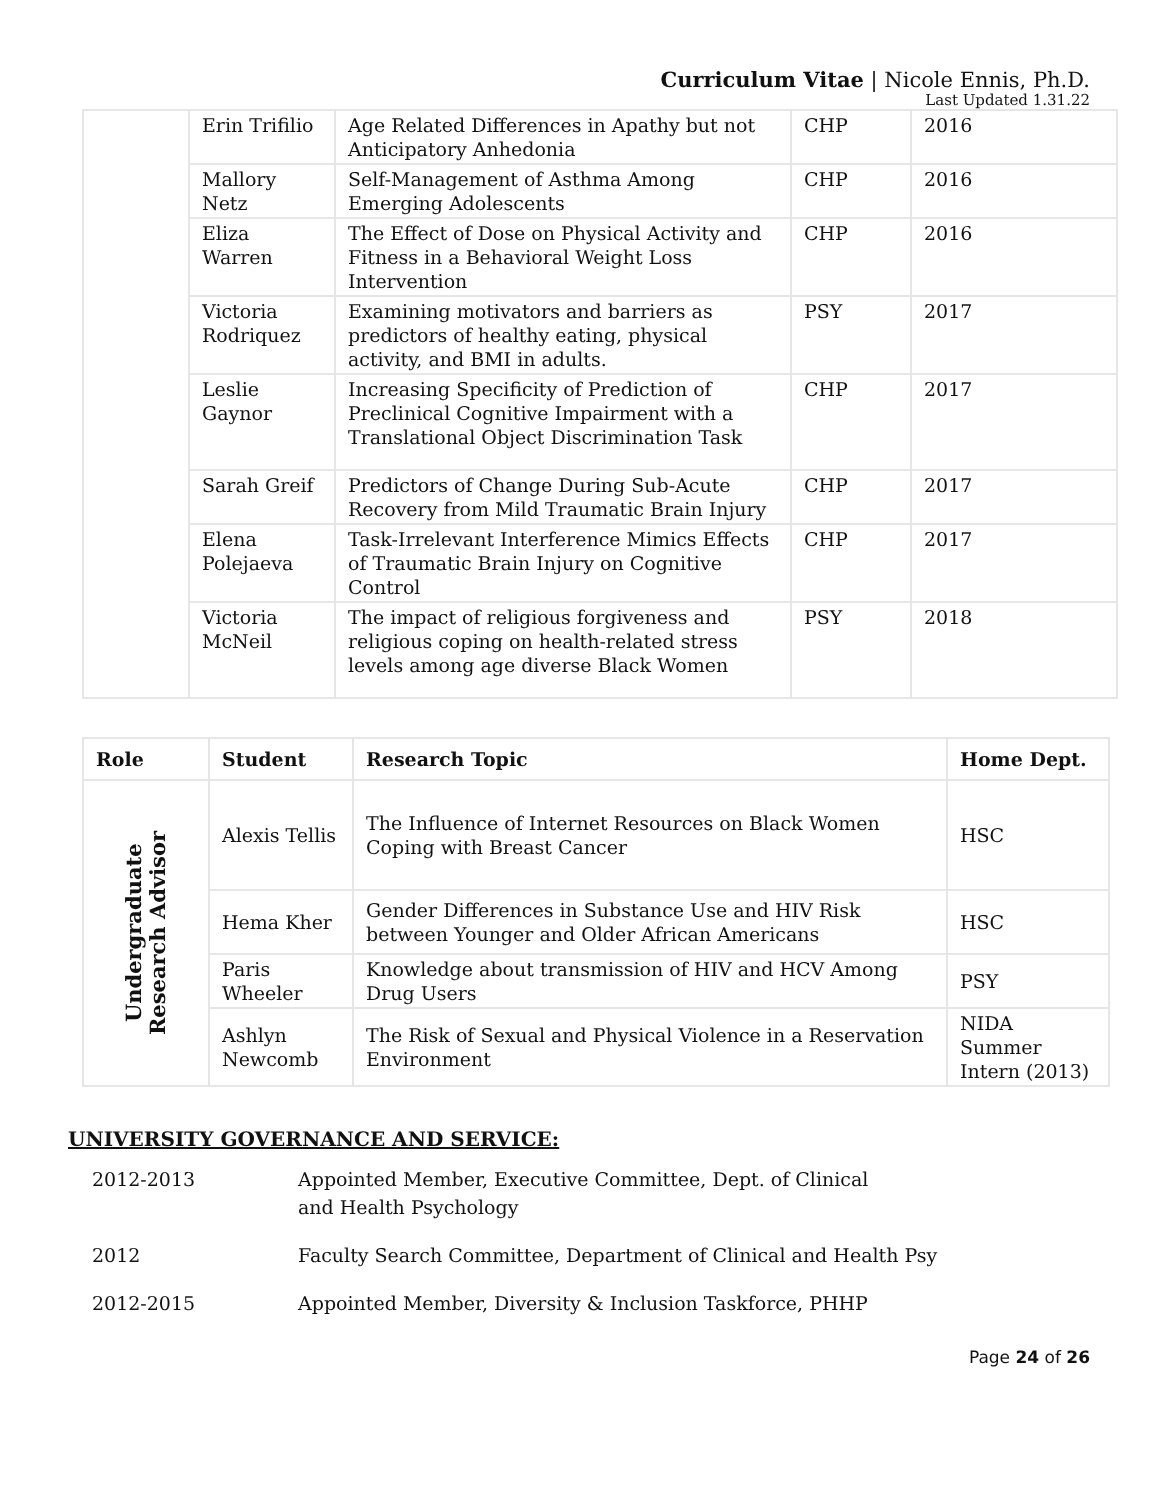Curriculum Vitae | Nicole Ennis, Ph.D.
Last Updated 1.31.22
| | Erin Trifilio | Age Related Differences in Apathy but not Anticipatory Anhedonia | CHP | 2016 |
| | Mallory Netz | Self-Management of Asthma Among Emerging Adolescents | CHP | 2016 |
| | Eliza Warren | The Effect of Dose on Physical Activity and Fitness in a Behavioral Weight Loss Intervention | CHP | 2016 |
| | Victoria Rodriquez | Examining motivators and barriers as predictors of healthy eating, physical activity, and BMI in adults. | PSY | 2017 |
| | Leslie Gaynor | Increasing Specificity of Prediction of Preclinical Cognitive Impairment with a Translational Object Discrimination Task | CHP | 2017 |
| | Sarah Greif | Predictors of Change During Sub-Acute Recovery from Mild Traumatic Brain Injury | CHP | 2017 |
| | Elena Polejaeva | Task-Irrelevant Interference Mimics Effects of Traumatic Brain Injury on Cognitive Control | CHP | 2017 |
| | Victoria McNeil | The impact of religious forgiveness and religious coping on health-related stress levels among age diverse Black Women | PSY | 2018 |
| Role | Student | Research Topic | Home Dept. |
| --- | --- | --- | --- |
| Undergraduate Research Advisor | Alexis Tellis | The Influence of Internet Resources on Black Women Coping with Breast Cancer | HSC |
| | Hema Kher | Gender Differences in Substance Use and HIV Risk between Younger and Older African Americans | HSC |
| | Paris Wheeler | Knowledge about transmission of HIV and HCV Among Drug Users | PSY |
| | Ashlyn Newcomb | The Risk of Sexual and Physical Violence in a Reservation Environment | NIDA Summer Intern (2013) |
UNIVERSITY GOVERNANCE AND SERVICE:
2012-2013 Appointed Member, Executive Committee, Dept. of Clinical and Health Psychology
2012 Faculty Search Committee, Department of Clinical and Health Psy
2012-2015 Appointed Member, Diversity & Inclusion Taskforce, PHHP
Page 24 of 26